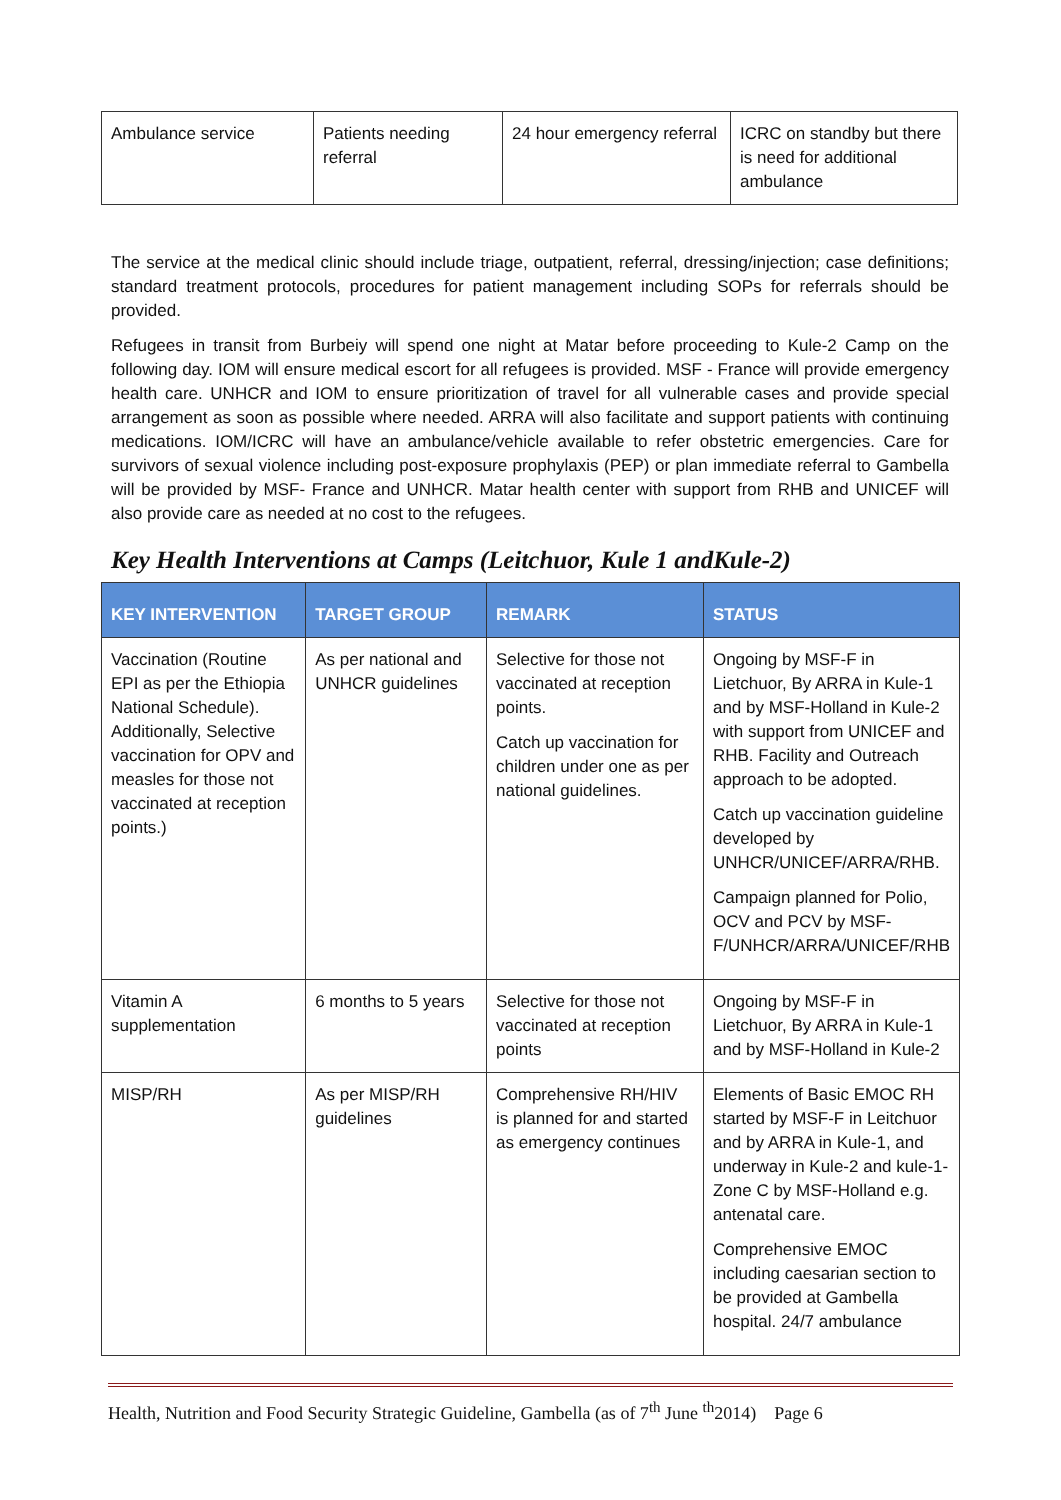| Ambulance service | Patients needing referral | 24 hour emergency referral | ICRC on standby but there is need for additional ambulance |
The service at the medical clinic should include triage, outpatient, referral, dressing/injection; case definitions; standard treatment protocols, procedures for patient management including SOPs for referrals should be provided.
Refugees in transit from Burbeiy will spend one night at Matar before proceeding to Kule-2 Camp on the following day. IOM will ensure medical escort for all refugees is provided. MSF - France will provide emergency health care. UNHCR and IOM to ensure prioritization of travel for all vulnerable cases and provide special arrangement as soon as possible where needed. ARRA will also facilitate and support patients with continuing medications. IOM/ICRC will have an ambulance/vehicle available to refer obstetric emergencies. Care for survivors of sexual violence including post-exposure prophylaxis (PEP) or plan immediate referral to Gambella will be provided by MSF- France and UNHCR. Matar health center with support from RHB and UNICEF will also provide care as needed at no cost to the refugees.
Key Health Interventions at Camps (Leitchuor, Kule 1 andKule-2)
| KEY INTERVENTION | TARGET GROUP | REMARK | STATUS |
| --- | --- | --- | --- |
| Vaccination (Routine EPI as per the Ethiopia National Schedule). Additionally, Selective vaccination for OPV and measles for those not vaccinated at reception points.) | As per national and UNHCR guidelines | Selective for those not vaccinated at reception points. Catch up vaccination for children under one as per national guidelines. | Ongoing by MSF-F in Lietchuor, By ARRA in Kule-1 and by MSF-Holland in Kule-2 with support from UNICEF and RHB. Facility and Outreach approach to be adopted. Catch up vaccination guideline developed by UNHCR/UNICEF/ARRA/RHB. Campaign planned for Polio, OCV and PCV by MSF-F/UNHCR/ARRA/UNICEF/RHB |
| Vitamin A supplementation | 6 months to 5 years | Selective for those not vaccinated at reception points | Ongoing by MSF-F in Lietchuor, By ARRA in Kule-1 and by MSF-Holland in Kule-2 |
| MISP/RH | As per MISP/RH guidelines | Comprehensive RH/HIV is planned for and started as emergency continues | Elements of Basic EMOC RH started by MSF-F in Leitchuor and by ARRA in Kule-1, and underway in Kule-2 and kule-1- Zone C by MSF-Holland e.g. antenatal care. Comprehensive EMOC including caesarian section to be provided at Gambella hospital. 24/7 ambulance |
Health, Nutrition and Food Security Strategic Guideline, Gambella (as of 7<sup>th</sup> June <sup>th</sup>2014) Page 6